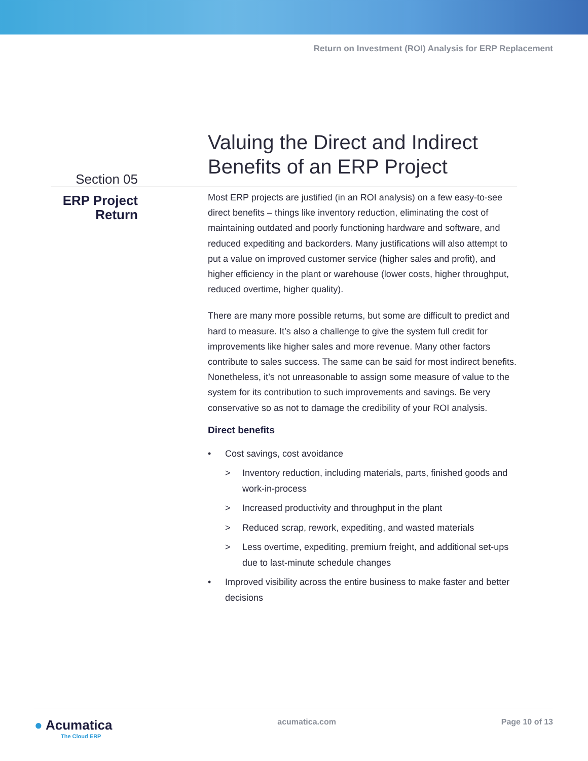Return on Investment (ROI) Analysis for ERP Replacement
Section 05
ERP Project
Return
Valuing the Direct and Indirect Benefits of an ERP Project
Most ERP projects are justified (in an ROI analysis) on a few easy-to-see direct benefits – things like inventory reduction, eliminating the cost of maintaining outdated and poorly functioning hardware and software, and reduced expediting and backorders. Many justifications will also attempt to put a value on improved customer service (higher sales and profit), and higher efficiency in the plant or warehouse (lower costs, higher throughput, reduced overtime, higher quality).
There are many more possible returns, but some are difficult to predict and hard to measure. It’s also a challenge to give the system full credit for improvements like higher sales and more revenue. Many other factors contribute to sales success. The same can be said for most indirect benefits. Nonetheless, it’s not unreasonable to assign some measure of value to the system for its contribution to such improvements and savings. Be very conservative so as not to damage the credibility of your ROI analysis.
Direct benefits
• Cost savings, cost avoidance
> Inventory reduction, including materials, parts, finished goods and work-in-process
> Increased productivity and throughput in the plant
> Reduced scrap, rework, expediting, and wasted materials
> Less overtime, expediting, premium freight, and additional set-ups due to last-minute schedule changes
• Improved visibility across the entire business to make faster and better decisions
● Acumatica
The Cloud ERP
acumatica.com Page 10 of 13